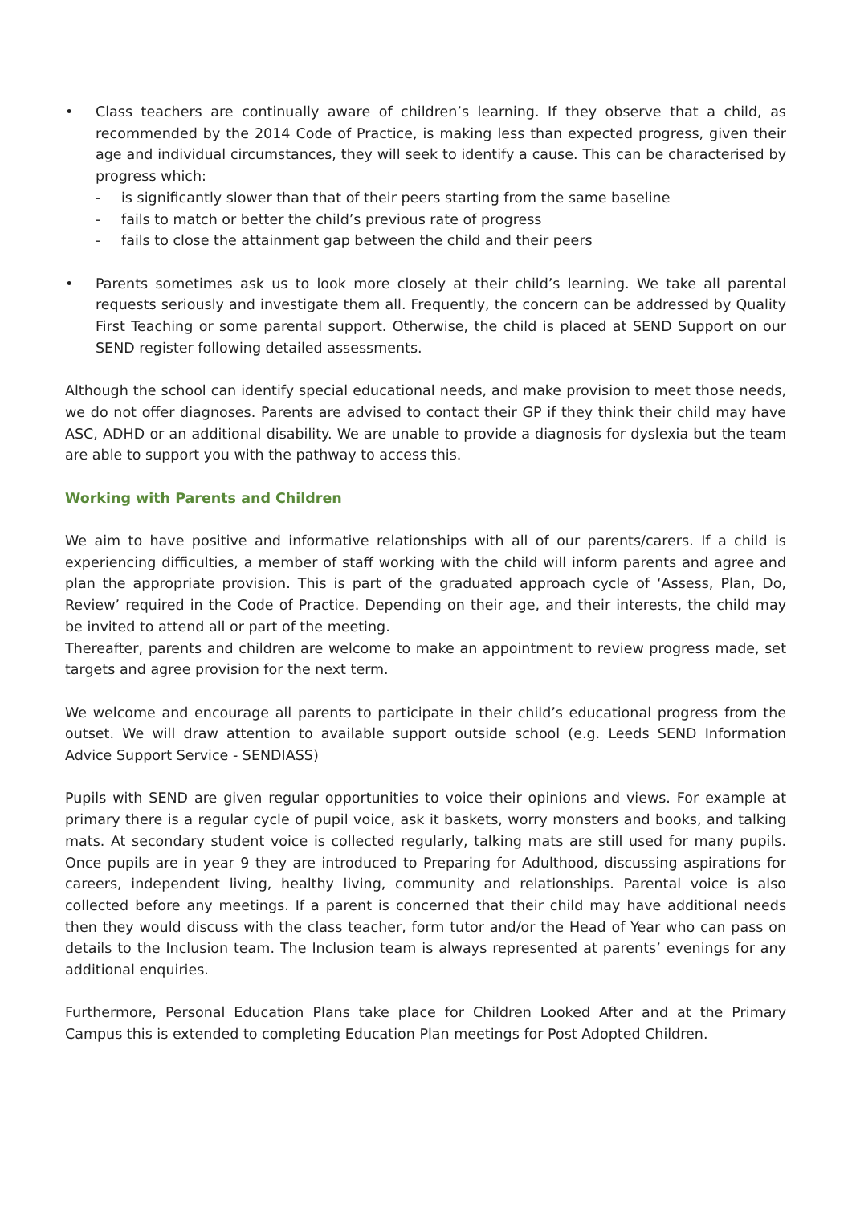• Class teachers are continually aware of children’s learning. If they observe that a child, as recommended by the 2014 Code of Practice, is making less than expected progress, given their age and individual circumstances, they will seek to identify a cause. This can be characterised by progress which:
- is significantly slower than that of their peers starting from the same baseline
- fails to match or better the child’s previous rate of progress
- fails to close the attainment gap between the child and their peers
• Parents sometimes ask us to look more closely at their child’s learning. We take all parental requests seriously and investigate them all. Frequently, the concern can be addressed by Quality First Teaching or some parental support. Otherwise, the child is placed at SEND Support on our SEND register following detailed assessments.
Although the school can identify special educational needs, and make provision to meet those needs, we do not offer diagnoses. Parents are advised to contact their GP if they think their child may have ASC, ADHD or an additional disability. We are unable to provide a diagnosis for dyslexia but the team are able to support you with the pathway to access this.
Working with Parents and Children
We aim to have positive and informative relationships with all of our parents/carers. If a child is experiencing difficulties, a member of staff working with the child will inform parents and agree and plan the appropriate provision. This is part of the graduated approach cycle of ‘Assess, Plan, Do, Review’ required in the Code of Practice. Depending on their age, and their interests, the child may be invited to attend all or part of the meeting.
Thereafter, parents and children are welcome to make an appointment to review progress made, set targets and agree provision for the next term.
We welcome and encourage all parents to participate in their child’s educational progress from the outset. We will draw attention to available support outside school (e.g. Leeds SEND Information Advice Support Service - SENDIASS)
Pupils with SEND are given regular opportunities to voice their opinions and views. For example at primary there is a regular cycle of pupil voice, ask it baskets, worry monsters and books, and talking mats. At secondary student voice is collected regularly, talking mats are still used for many pupils. Once pupils are in year 9 they are introduced to Preparing for Adulthood, discussing aspirations for careers, independent living, healthy living, community and relationships. Parental voice is also collected before any meetings. If a parent is concerned that their child may have additional needs then they would discuss with the class teacher, form tutor and/or the Head of Year who can pass on details to the Inclusion team. The Inclusion team is always represented at parents’ evenings for any additional enquiries.
Furthermore, Personal Education Plans take place for Children Looked After and at the Primary Campus this is extended to completing Education Plan meetings for Post Adopted Children.